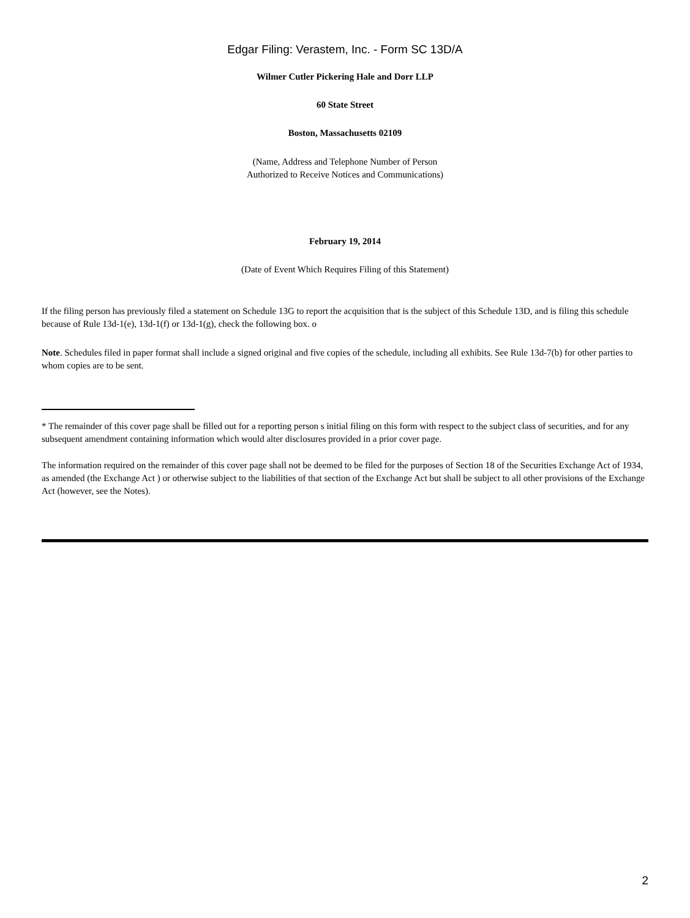Edgar Filing: Verastem, Inc. - Form SC 13D/A
Wilmer Cutler Pickering Hale and Dorr LLP
60 State Street
Boston, Massachusetts 02109
(Name, Address and Telephone Number of Person
Authorized to Receive Notices and Communications)
February 19, 2014
(Date of Event Which Requires Filing of this Statement)
If the filing person has previously filed a statement on Schedule 13G to report the acquisition that is the subject of this Schedule 13D, and is filing this schedule because of Rule 13d-1(e), 13d-1(f) or 13d-1(g), check the following box. o
Note. Schedules filed in paper format shall include a signed original and five copies of the schedule, including all exhibits. See Rule 13d-7(b) for other parties to whom copies are to be sent.
* The remainder of this cover page shall be filled out for a reporting person s initial filing on this form with respect to the subject class of securities, and for any subsequent amendment containing information which would alter disclosures provided in a prior cover page.
The information required on the remainder of this cover page shall not be deemed to be filed for the purposes of Section 18 of the Securities Exchange Act of 1934, as amended (the Exchange Act ) or otherwise subject to the liabilities of that section of the Exchange Act but shall be subject to all other provisions of the Exchange Act (however, see the Notes).
2